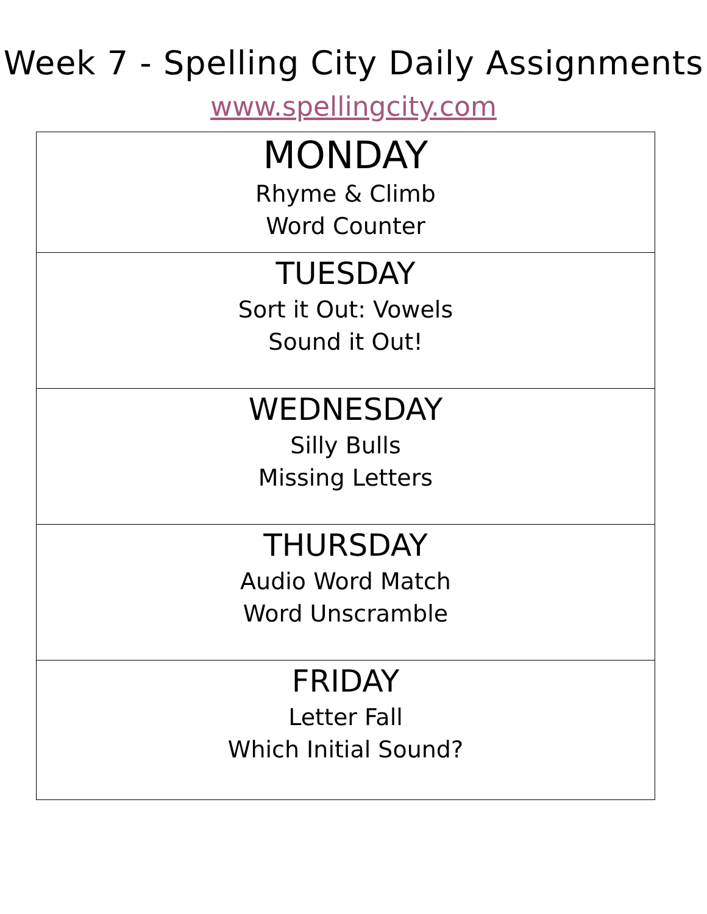Week 7 - Spelling City Daily Assignments
www.spellingcity.com
| MONDAY Rhyme & Climb Word Counter |
| TUESDAY Sort it Out: Vowels Sound it Out! |
| WEDNESDAY Silly Bulls Missing Letters |
| THURSDAY Audio Word Match Word Unscramble |
| FRIDAY Letter Fall Which Initial Sound? |